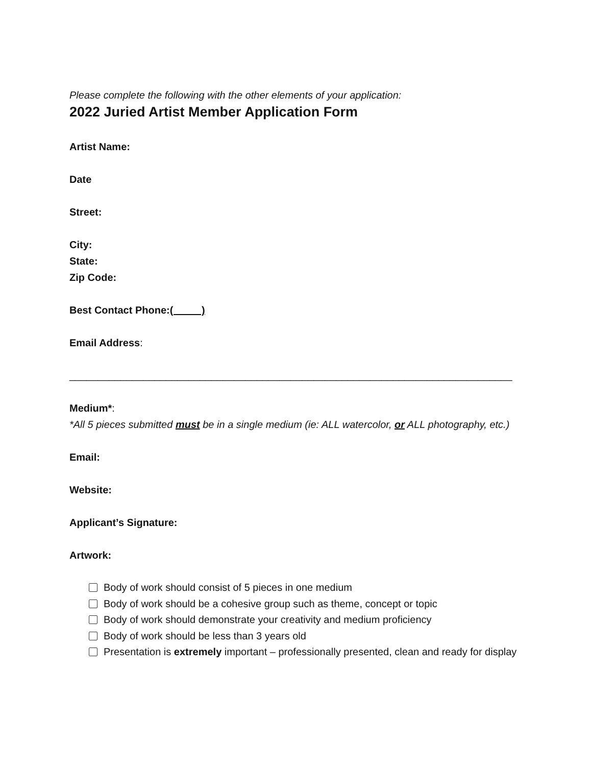Please complete the following with the other elements of your application:
2022 Juried Artist Member Application Form
Artist Name:
Date
Street:
City:
State:
Zip Code:
Best Contact Phone:( )
Email Address:
______________________________________________________________________________
Medium*:
*All 5 pieces submitted must be in a single medium (ie: ALL watercolor, or ALL photography, etc.)
Email:
Website:
Applicant’s Signature:
Artwork:
Body of work should consist of 5 pieces in one medium
Body of work should be a cohesive group such as theme, concept or topic
Body of work should demonstrate your creativity and medium proficiency
Body of work should be less than 3 years old
Presentation is extremely important – professionally presented, clean and ready for display